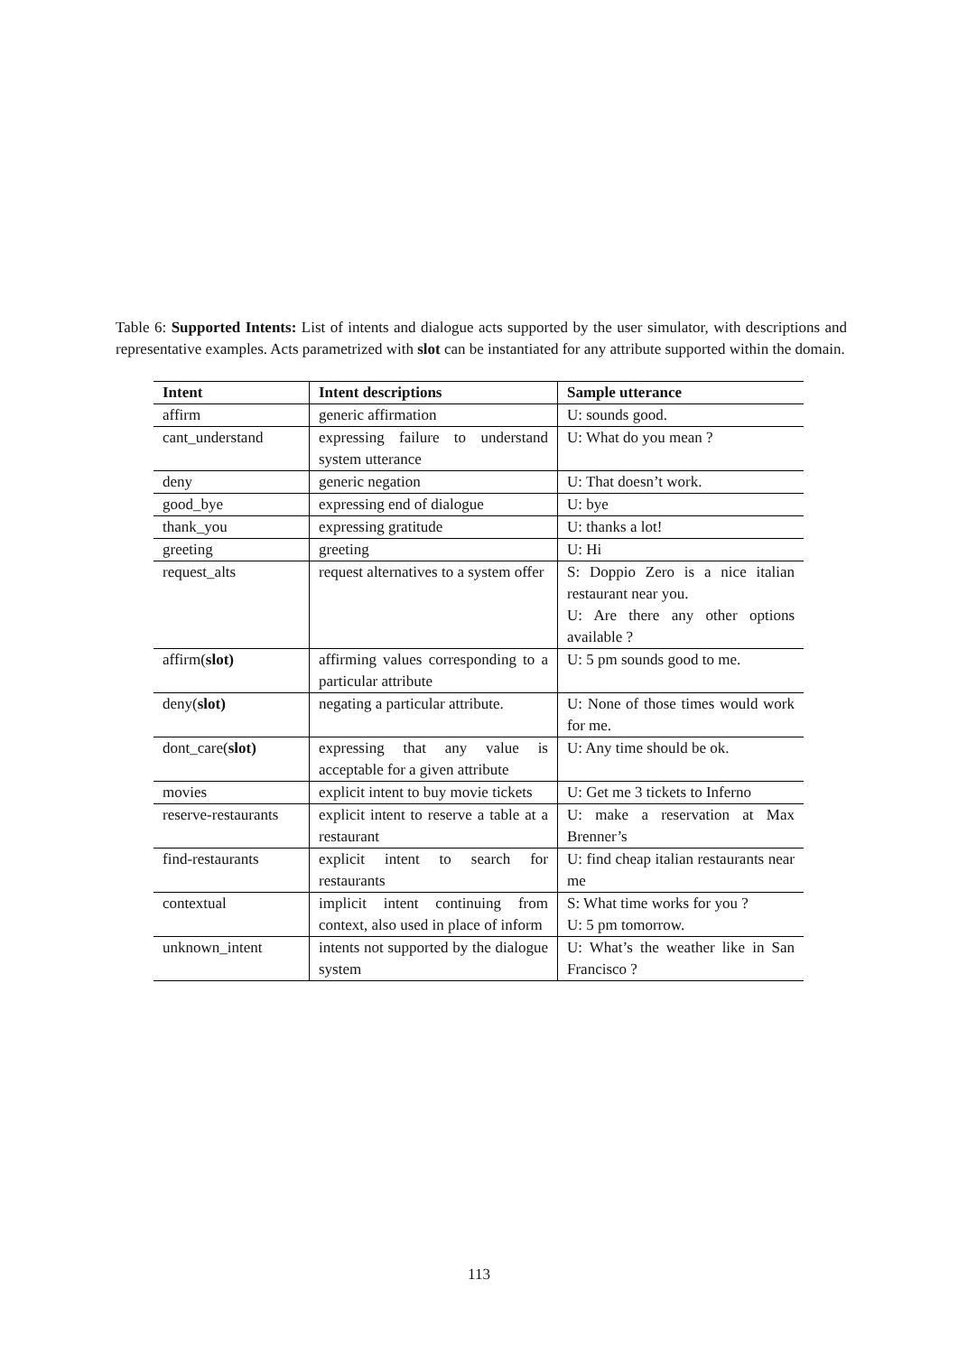Table 6: Supported Intents: List of intents and dialogue acts supported by the user simulator, with descriptions and representative examples. Acts parametrized with slot can be instantiated for any attribute supported within the domain.
| Intent | Intent descriptions | Sample utterance |
| --- | --- | --- |
| affirm | generic affirmation | U: sounds good. |
| cant_understand | expressing failure to understand system utterance | U: What do you mean ? |
| deny | generic negation | U: That doesn’t work. |
| good_bye | expressing end of dialogue | U: bye |
| thank_you | expressing gratitude | U: thanks a lot! |
| greeting | greeting | U: Hi |
| request_alts | request alternatives to a system offer | S: Doppio Zero is a nice italian restaurant near you. U: Are there any other options available ? |
| affirm( slot) | affirming values corresponding to a particular attribute | U: 5 pm sounds good to me. |
| deny( slot) | negating a particular attribute. | U: None of those times would work for me. |
| dont_care( slot) | expressing that any value is acceptable for a given attribute | U: Any time should be ok. |
| movies | explicit intent to buy movie tickets | U: Get me 3 tickets to Inferno |
| reserve-restaurants | explicit intent to reserve a table at a restaurant | U: make a reservation at Max Brenner’s |
| find-restaurants | explicit intent to search for restaurants | U: find cheap italian restaurants near me |
| contextual | implicit intent continuing from context, also used in place of inform | S: What time works for you ? U: 5 pm tomorrow. |
| unknown_intent | intents not supported by the dialogue system | U: What’s the weather like in San Francisco ? |
113